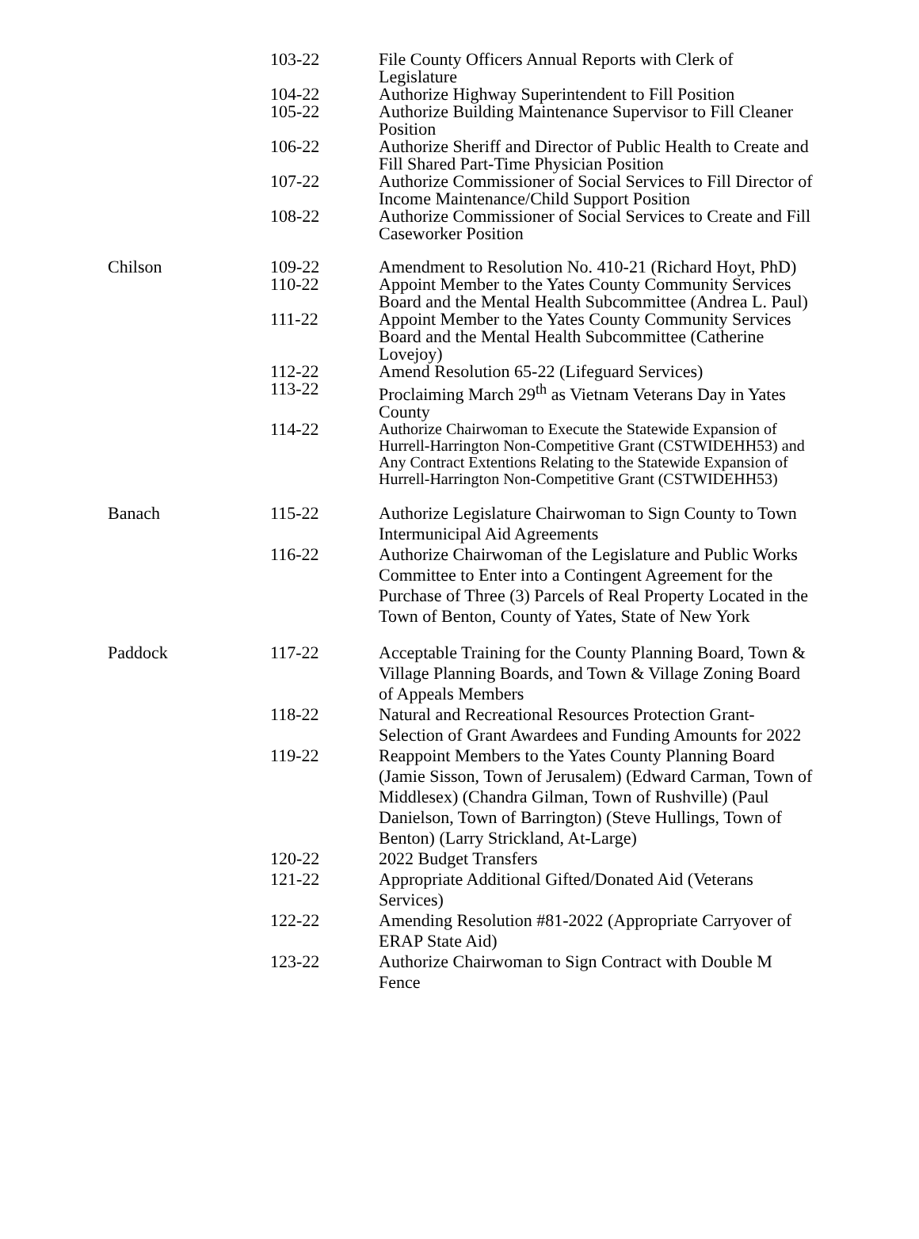| | 103-22 | File County Officers Annual Reports with Clerk of Legislature |
| | 104-22 | Authorize Highway Superintendent to Fill Position |
| | 105-22 | Authorize Building Maintenance Supervisor to Fill Cleaner Position |
| | 106-22 | Authorize Sheriff and Director of Public Health to Create and Fill Shared Part-Time Physician Position |
| | 107-22 | Authorize Commissioner of Social Services to Fill Director of Income Maintenance/Child Support Position |
| | 108-22 | Authorize Commissioner of Social Services to Create and Fill Caseworker Position |
| Chilson | 109-22 | Amendment to Resolution No. 410-21 (Richard Hoyt, PhD) |
| | 110-22 | Appoint Member to the Yates County Community Services Board and the Mental Health Subcommittee (Andrea L. Paul) |
| | 111-22 | Appoint Member to the Yates County Community Services Board and the Mental Health Subcommittee (Catherine Lovejoy) |
| | 112-22 | Amend Resolution 65-22 (Lifeguard Services) |
| | 113-22 | Proclaiming March 29<sup>th</sup> as Vietnam Veterans Day in Yates County |
| | 114-22 | Authorize Chairwoman to Execute the Statewide Expansion of Hurrell-Harrington Non-Competitive Grant (CSTWIDEHH53) and Any Contract Extentions Relating to the Statewide Expansion of Hurrell-Harrington Non-Competitive Grant (CSTWIDEHH53) |
| Banach | 115-22 | Authorize Legislature Chairwoman to Sign County to Town Intermunicipal Aid Agreements |
| | 116-22 | Authorize Chairwoman of the Legislature and Public Works Committee to Enter into a Contingent Agreement for the Purchase of Three (3) Parcels of Real Property Located in the Town of Benton, County of Yates, State of New York |
| Paddock | 117-22 | Acceptable Training for the County Planning Board, Town & Village Planning Boards, and Town & Village Zoning Board of Appeals Members |
| | 118-22 | Natural and Recreational Resources Protection Grant-Selection of Grant Awardees and Funding Amounts for 2022 |
| | 119-22 | Reappoint Members to the Yates County Planning Board (Jamie Sisson, Town of Jerusalem) (Edward Carman, Town of Middlesex) (Chandra Gilman, Town of Rushville) (Paul Danielson, Town of Barrington) (Steve Hullings, Town of Benton) (Larry Strickland, At-Large) |
| | 120-22 | 2022 Budget Transfers |
| | 121-22 | Appropriate Additional Gifted/Donated Aid (Veterans Services) |
| | 122-22 | Amending Resolution #81-2022 (Appropriate Carryover of ERAP State Aid) |
| | 123-22 | Authorize Chairwoman to Sign Contract with Double M Fence |